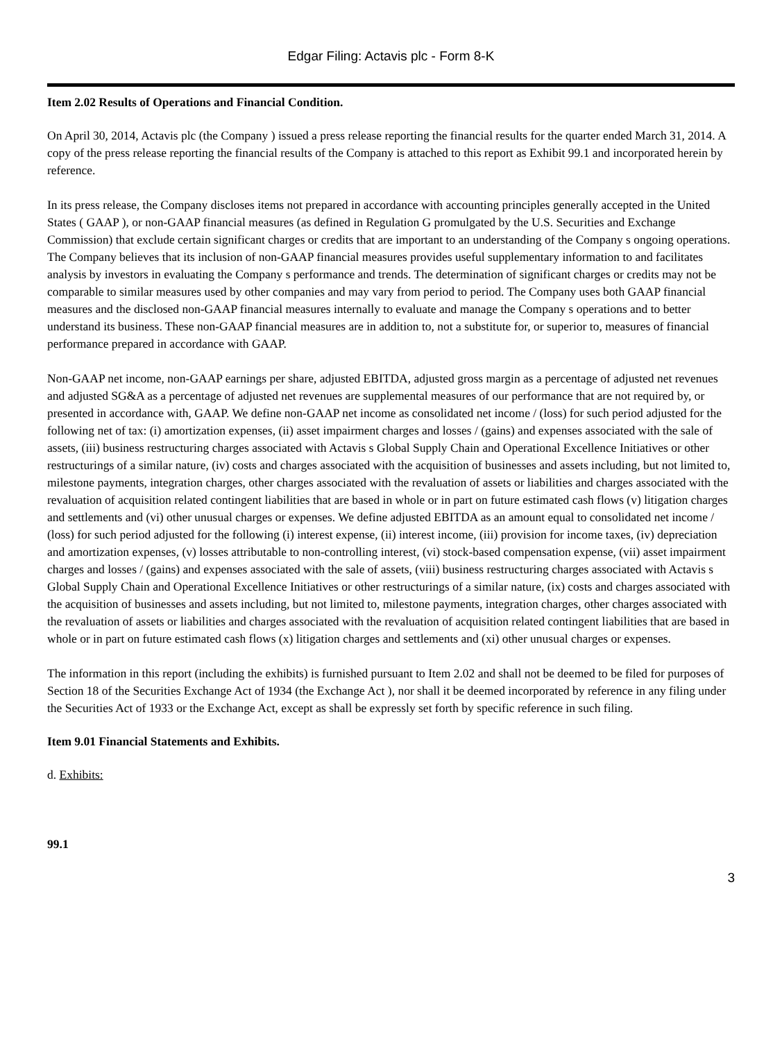Edgar Filing: Actavis plc - Form 8-K
Item 2.02 Results of Operations and Financial Condition.
On April 30, 2014, Actavis plc (the Company ) issued a press release reporting the financial results for the quarter ended March 31, 2014. A copy of the press release reporting the financial results of the Company is attached to this report as Exhibit 99.1 and incorporated herein by reference.
In its press release, the Company discloses items not prepared in accordance with accounting principles generally accepted in the United States ( GAAP ), or non-GAAP financial measures (as defined in Regulation G promulgated by the U.S. Securities and Exchange Commission) that exclude certain significant charges or credits that are important to an understanding of the Company s ongoing operations. The Company believes that its inclusion of non-GAAP financial measures provides useful supplementary information to and facilitates analysis by investors in evaluating the Company s performance and trends. The determination of significant charges or credits may not be comparable to similar measures used by other companies and may vary from period to period. The Company uses both GAAP financial measures and the disclosed non-GAAP financial measures internally to evaluate and manage the Company s operations and to better understand its business. These non-GAAP financial measures are in addition to, not a substitute for, or superior to, measures of financial performance prepared in accordance with GAAP.
Non-GAAP net income, non-GAAP earnings per share, adjusted EBITDA, adjusted gross margin as a percentage of adjusted net revenues and adjusted SG&A as a percentage of adjusted net revenues are supplemental measures of our performance that are not required by, or presented in accordance with, GAAP. We define non-GAAP net income as consolidated net income / (loss) for such period adjusted for the following net of tax: (i) amortization expenses, (ii) asset impairment charges and losses / (gains) and expenses associated with the sale of assets, (iii) business restructuring charges associated with Actavis s Global Supply Chain and Operational Excellence Initiatives or other restructurings of a similar nature, (iv) costs and charges associated with the acquisition of businesses and assets including, but not limited to, milestone payments, integration charges, other charges associated with the revaluation of assets or liabilities and charges associated with the revaluation of acquisition related contingent liabilities that are based in whole or in part on future estimated cash flows (v) litigation charges and settlements and (vi) other unusual charges or expenses. We define adjusted EBITDA as an amount equal to consolidated net income / (loss) for such period adjusted for the following (i) interest expense, (ii) interest income, (iii) provision for income taxes, (iv) depreciation and amortization expenses, (v) losses attributable to non-controlling interest, (vi) stock-based compensation expense, (vii) asset impairment charges and losses / (gains) and expenses associated with the sale of assets, (viii) business restructuring charges associated with Actavis s Global Supply Chain and Operational Excellence Initiatives or other restructurings of a similar nature, (ix) costs and charges associated with the acquisition of businesses and assets including, but not limited to, milestone payments, integration charges, other charges associated with the revaluation of assets or liabilities and charges associated with the revaluation of acquisition related contingent liabilities that are based in whole or in part on future estimated cash flows (x) litigation charges and settlements and (xi) other unusual charges or expenses.
The information in this report (including the exhibits) is furnished pursuant to Item 2.02 and shall not be deemed to be filed for purposes of Section 18 of the Securities Exchange Act of 1934 (the Exchange Act ), nor shall it be deemed incorporated by reference in any filing under the Securities Act of 1933 or the Exchange Act, except as shall be expressly set forth by specific reference in such filing.
Item 9.01 Financial Statements and Exhibits.
d. Exhibits:
99.1
3